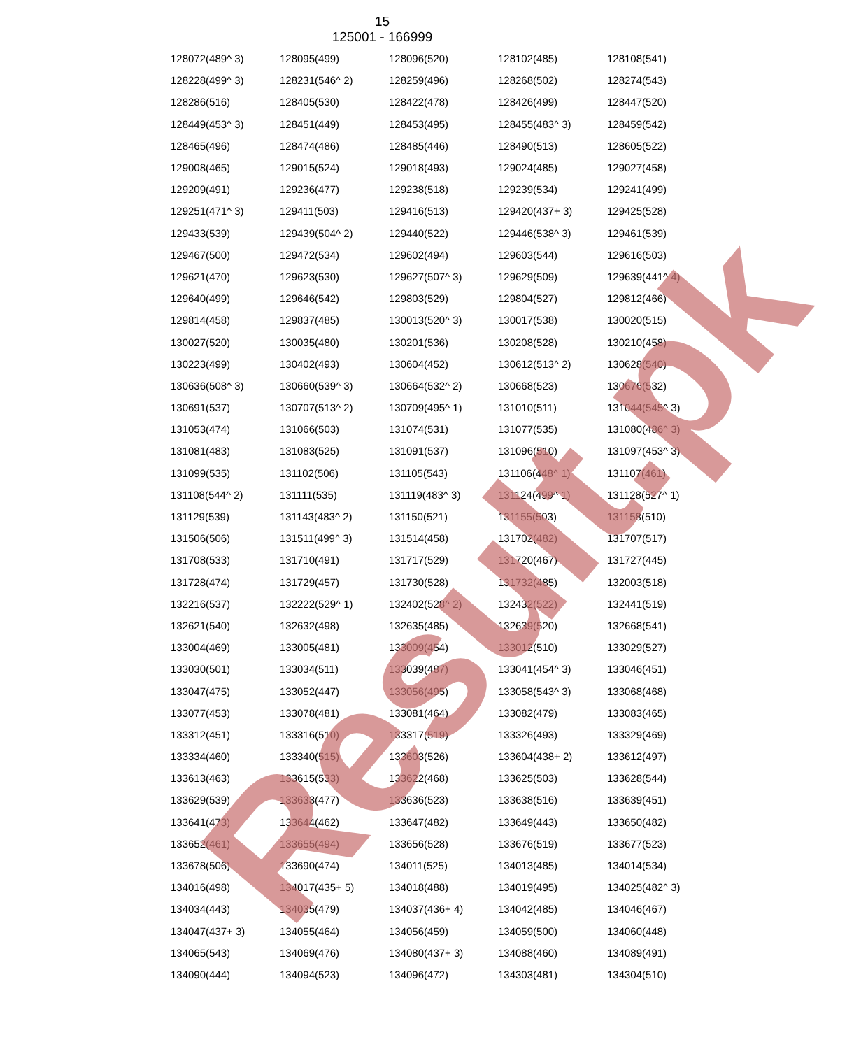15
125001 - 166999
| 128072(489^ 3) | 128095(499) | 128096(520) | 128102(485) | 128108(541) |
| 128228(499^ 3) | 128231(546^ 2) | 128259(496) | 128268(502) | 128274(543) |
| 128286(516) | 128405(530) | 128422(478) | 128426(499) | 128447(520) |
| 128449(453^ 3) | 128451(449) | 128453(495) | 128455(483^ 3) | 128459(542) |
| 128465(496) | 128474(486) | 128485(446) | 128490(513) | 128605(522) |
| 129008(465) | 129015(524) | 129018(493) | 129024(485) | 129027(458) |
| 129209(491) | 129236(477) | 129238(518) | 129239(534) | 129241(499) |
| 129251(471^ 3) | 129411(503) | 129416(513) | 129420(437+ 3) | 129425(528) |
| 129433(539) | 129439(504^ 2) | 129440(522) | 129446(538^ 3) | 129461(539) |
| 129467(500) | 129472(534) | 129602(494) | 129603(544) | 129616(503) |
| 129621(470) | 129623(530) | 129627(507^ 3) | 129629(509) | 129639(441^ 4) |
| 129640(499) | 129646(542) | 129803(529) | 129804(527) | 129812(466) |
| 129814(458) | 129837(485) | 130013(520^ 3) | 130017(538) | 130020(515) |
| 130027(520) | 130035(480) | 130201(536) | 130208(528) | 130210(458) |
| 130223(499) | 130402(493) | 130604(452) | 130612(513^ 2) | 130628(540) |
| 130636(508^ 3) | 130660(539^ 3) | 130664(532^ 2) | 130668(523) | 130676(532) |
| 130691(537) | 130707(513^ 2) | 130709(495^ 1) | 131010(511) | 131044(545^ 3) |
| 131053(474) | 131066(503) | 131074(531) | 131077(535) | 131080(486^ 3) |
| 131081(483) | 131083(525) | 131091(537) | 131096(510) | 131097(453^ 3) |
| 131099(535) | 131102(506) | 131105(543) | 131106(448^ 1) | 131107(461) |
| 131108(544^ 2) | 131111(535) | 131119(483^ 3) | 131124(499^ 1) | 131128(527^ 1) |
| 131129(539) | 131143(483^ 2) | 131150(521) | 131155(503) | 131158(510) |
| 131506(506) | 131511(499^ 3) | 131514(458) | 131702(482) | 131707(517) |
| 131708(533) | 131710(491) | 131717(529) | 131720(467) | 131727(445) |
| 131728(474) | 131729(457) | 131730(528) | 131732(485) | 132003(518) |
| 132216(537) | 132222(529^ 1) | 132402(528^ 2) | 132432(522) | 132441(519) |
| 132621(540) | 132632(498) | 132635(485) | 132639(520) | 132668(541) |
| 133004(469) | 133005(481) | 133009(454) | 133012(510) | 133029(527) |
| 133030(501) | 133034(511) | 133039(487) | 133041(454^ 3) | 133046(451) |
| 133047(475) | 133052(447) | 133056(495) | 133058(543^ 3) | 133068(468) |
| 133077(453) | 133078(481) | 133081(464) | 133082(479) | 133083(465) |
| 133312(451) | 133316(510) | 133317(519) | 133326(493) | 133329(469) |
| 133334(460) | 133340(515) | 133603(526) | 133604(438+ 2) | 133612(497) |
| 133613(463) | 133615(533) | 133622(468) | 133625(503) | 133628(544) |
| 133629(539) | 133633(477) | 133636(523) | 133638(516) | 133639(451) |
| 133641(473) | 133644(462) | 133647(482) | 133649(443) | 133650(482) |
| 133652(461) | 133655(494) | 133656(528) | 133676(519) | 133677(523) |
| 133678(506) | 133690(474) | 134011(525) | 134013(485) | 134014(534) |
| 134016(498) | 134017(435+ 5) | 134018(488) | 134019(495) | 134025(482^ 3) |
| 134034(443) | 134035(479) | 134037(436+ 4) | 134042(485) | 134046(467) |
| 134047(437+ 3) | 134055(464) | 134056(459) | 134059(500) | 134060(448) |
| 134065(543) | 134069(476) | 134080(437+ 3) | 134088(460) | 134089(491) |
| 134090(444) | 134094(523) | 134096(472) | 134303(481) | 134304(510) |
Result.pk